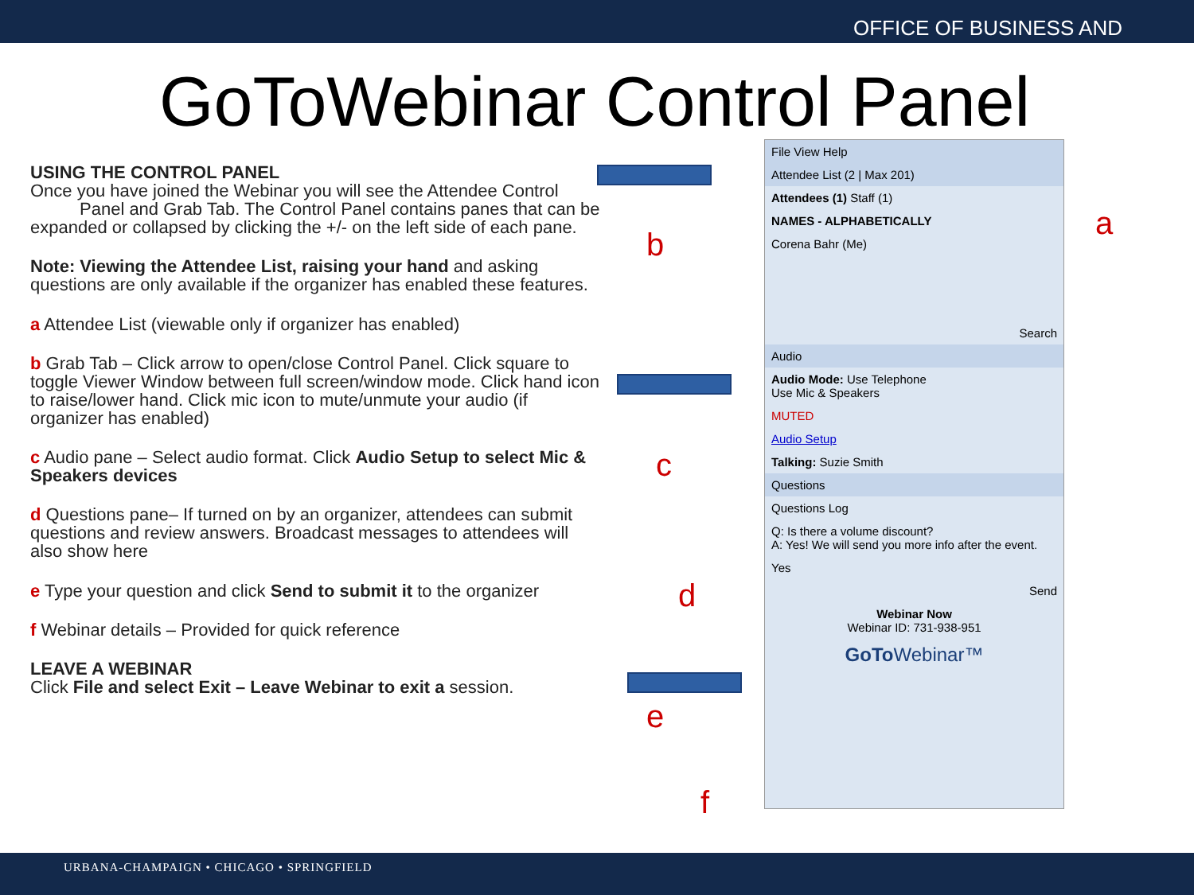OFFICE OF BUSINESS AND
GoToWebinar Control Panel
USING THE CONTROL PANEL
Once you have joined the Webinar you will see the Attendee Control
Panel and Grab Tab. The Control Panel contains panes that can be expanded or collapsed by clicking the +/- on the left side of each pane.
Note: Viewing the Attendee List, raising your hand and asking questions are only available if the organizer has enabled these features.
a Attendee List (viewable only if organizer has enabled)
b Grab Tab – Click arrow to open/close Control Panel. Click square to toggle Viewer Window between full screen/window mode. Click hand icon to raise/lower hand. Click mic icon to mute/unmute your audio (if organizer has enabled)
c Audio pane – Select audio format. Click Audio Setup to select Mic & Speakers devices
d Questions pane– If turned on by an organizer, attendees can submit questions and review answers. Broadcast messages to attendees will also show here
e Type your question and click Send to submit it to the organizer
f Webinar details – Provided for quick reference
LEAVE A WEBINAR
Click File and select Exit – Leave Webinar to exit a session.
b
a
c
d
e
f
File View Help
Attendee List (2 | Max 201)
Attendees (1) Staff (1)
NAMES - ALPHABETICALLY
Corena Bahr (Me)
Search
Audio
Audio Mode: Use Telephone
Use Mic & Speakers
MUTED
Audio Setup
Talking: Suzie Smith
Questions
Questions Log
Q: Is there a volume discount?
A: Yes! We will send you more info after the event.
Yes
Send
Webinar Now
Webinar ID: 731-938-951
GoTo Webinar™
URBANA-CHAMPAIGN • CHICAGO • SPRINGFIELD